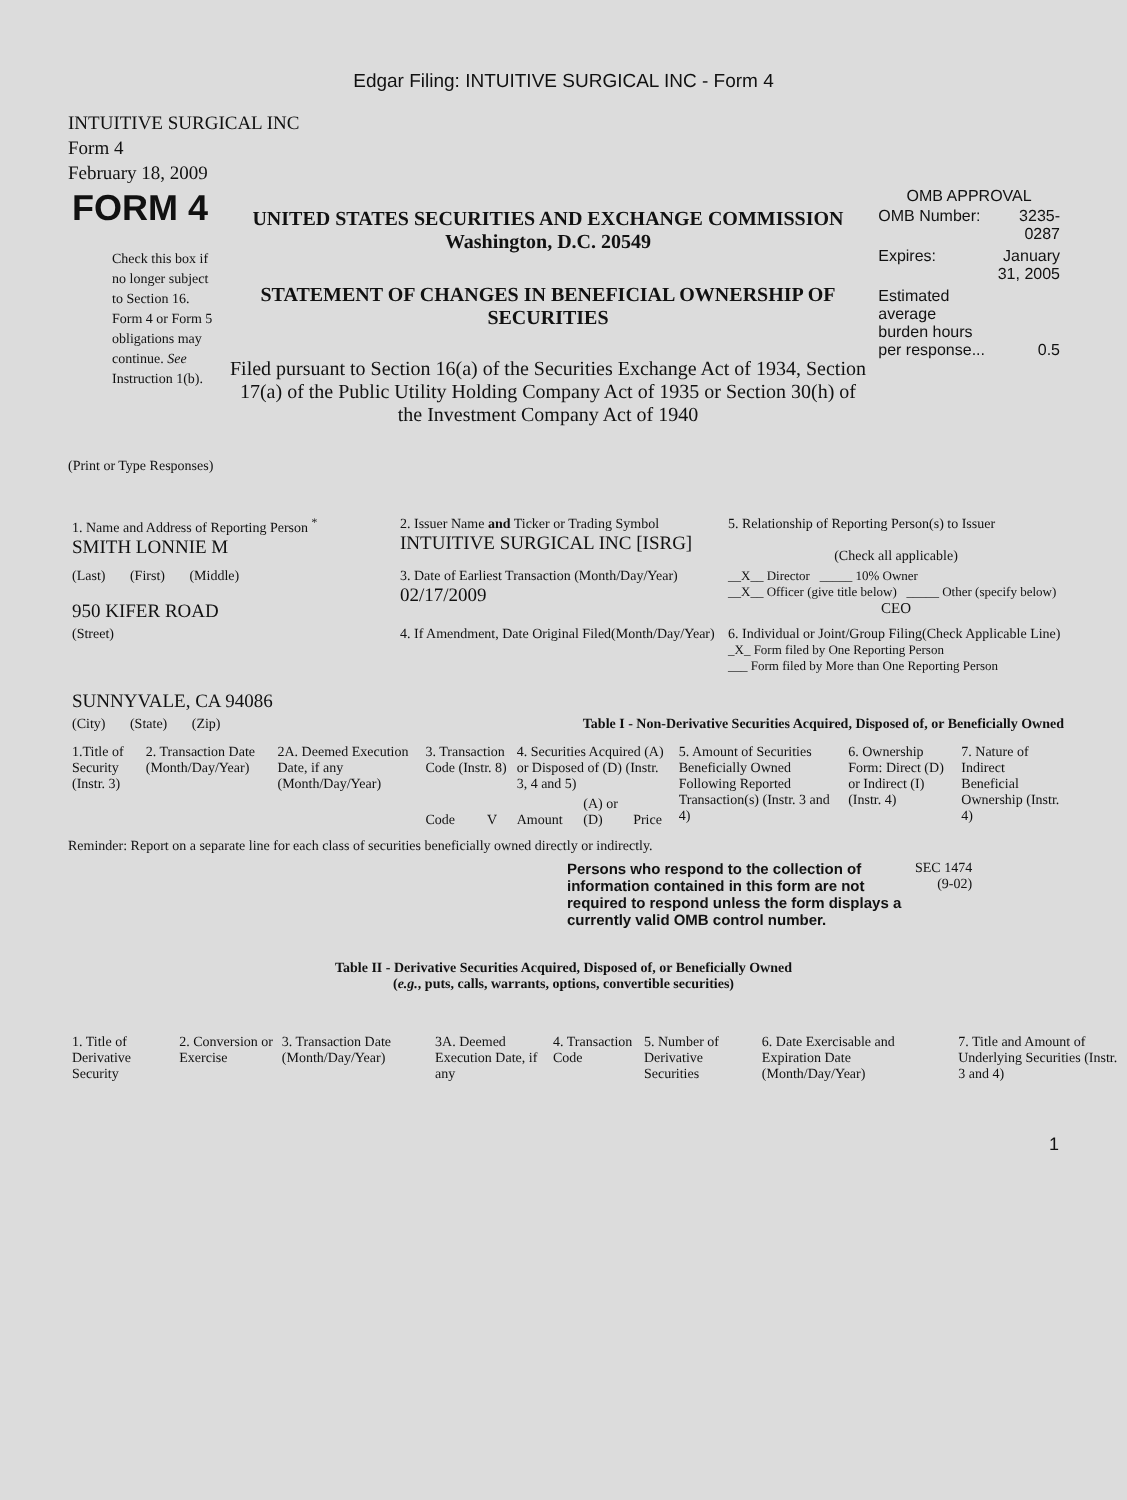Edgar Filing: INTUITIVE SURGICAL INC - Form 4
INTUITIVE SURGICAL INC
Form 4
February 18, 2009
| FORM 4 Check this box if no longer subject to Section 16. Form 4 or Form 5 obligations may continue. See Instruction 1(b). | UNITED STATES SECURITIES AND EXCHANGE COMMISSION Washington, D.C. 20549 STATEMENT OF CHANGES IN BENEFICIAL OWNERSHIP OF SECURITIES Filed pursuant to Section 16(a) of the Securities Exchange Act of 1934, Section 17(a) of the Public Utility Holding Company Act of 1935 or Section 30(h) of the Investment Company Act of 1940 | OMB APPROVAL / OMB Number: / 3235-0287 / / Expires: / January 31, 2005 / / Estimated average burden hours per response... / 0.5 / |
(Print or Type Responses)
| 1. Name and Address of Reporting Person <sup>*</sup> SMITH LONNIE M | 2. Issuer Name and Ticker or Trading Symbol INTUITIVE SURGICAL INC [ISRG] | 5. Relationship of Reporting Person(s) to Issuer (Check all applicable) |
| (Last) (First) (Middle) 950 KIFER ROAD | 3. Date of Earliest Transaction (Month/Day/Year) 02/17/2009 | __X__ Director _____ 10% Owner __X__ Officer (give title below) _____ Other (specify below) CEO |
| (Street) SUNNYVALE, CA 94086 | 4. If Amendment, Date Original Filed(Month/Day/Year) | 6. Individual or Joint/Group Filing(Check Applicable Line) _X_ Form filed by One Reporting Person ___ Form filed by More than One Reporting Person |
| (City) (State) (Zip) | Table I - Non-Derivative Securities Acquired, Disposed of, or Beneficially Owned | |
| 1.Title of Security (Instr. 3) | 2. Transaction Date (Month/Day/Year) | 2A. Deemed Execution Date, if any (Month/Day/Year) | 3. Transaction Code (Instr. 8) | | 4. Securities Acquired (A) or Disposed of (D) (Instr. 3, 4 and 5) | | | 5. Amount of Securities Beneficially Owned Following Reported Transaction(s) (Instr. 3 and 4) | 6. Ownership Form: Direct (D) or Indirect (I) (Instr. 4) | 7. Nature of Indirect Beneficial Ownership (Instr. 4) |
| --- | --- | --- | --- | --- | --- | --- | --- | --- | --- | --- |
| | | | Code | V | Amount | (A) or (D) | Price | | | |
Reminder: Report on a separate line for each class of securities beneficially owned directly or indirectly.
| Persons who respond to the collection of information contained in this form are not required to respond unless the form displays a currently valid OMB control number. | SEC 1474 (9-02) |
Table II - Derivative Securities Acquired, Disposed of, or Beneficially Owned
(e.g., puts, calls, warrants, options, convertible securities)
| 1. Title of Derivative Security | 2. Conversion or Exercise | 3. Transaction Date (Month/Day/Year) | 3A. Deemed Execution Date, if any | 4. Transaction Code | 5. Number of Derivative Securities | 6. Date Exercisable and Expiration Date (Month/Day/Year) | 7. Title and Amount of Underlying Securities (Instr. 3 and 4) |
| --- | --- | --- | --- | --- | --- | --- | --- |
1